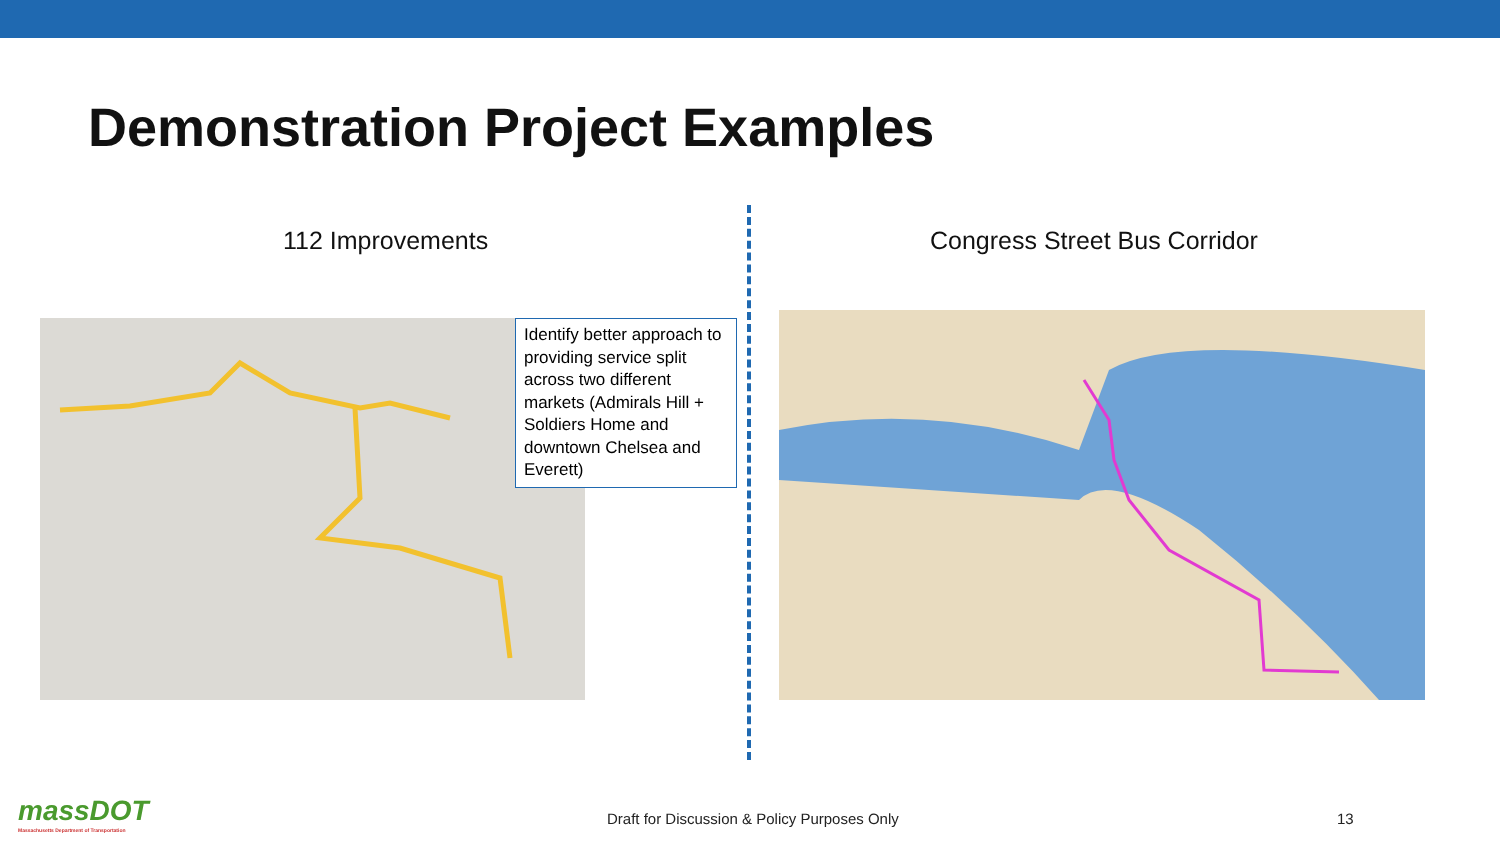Demonstration Project Examples
112 Improvements Congress Street Bus Corridor
Identify better approach to providing service split across two different markets (Admirals Hill + Soldiers Home and downtown Chelsea and Everett)
massDOT
Massachusetts Department of Transportation
Draft for Discussion & Policy Purposes Only
13